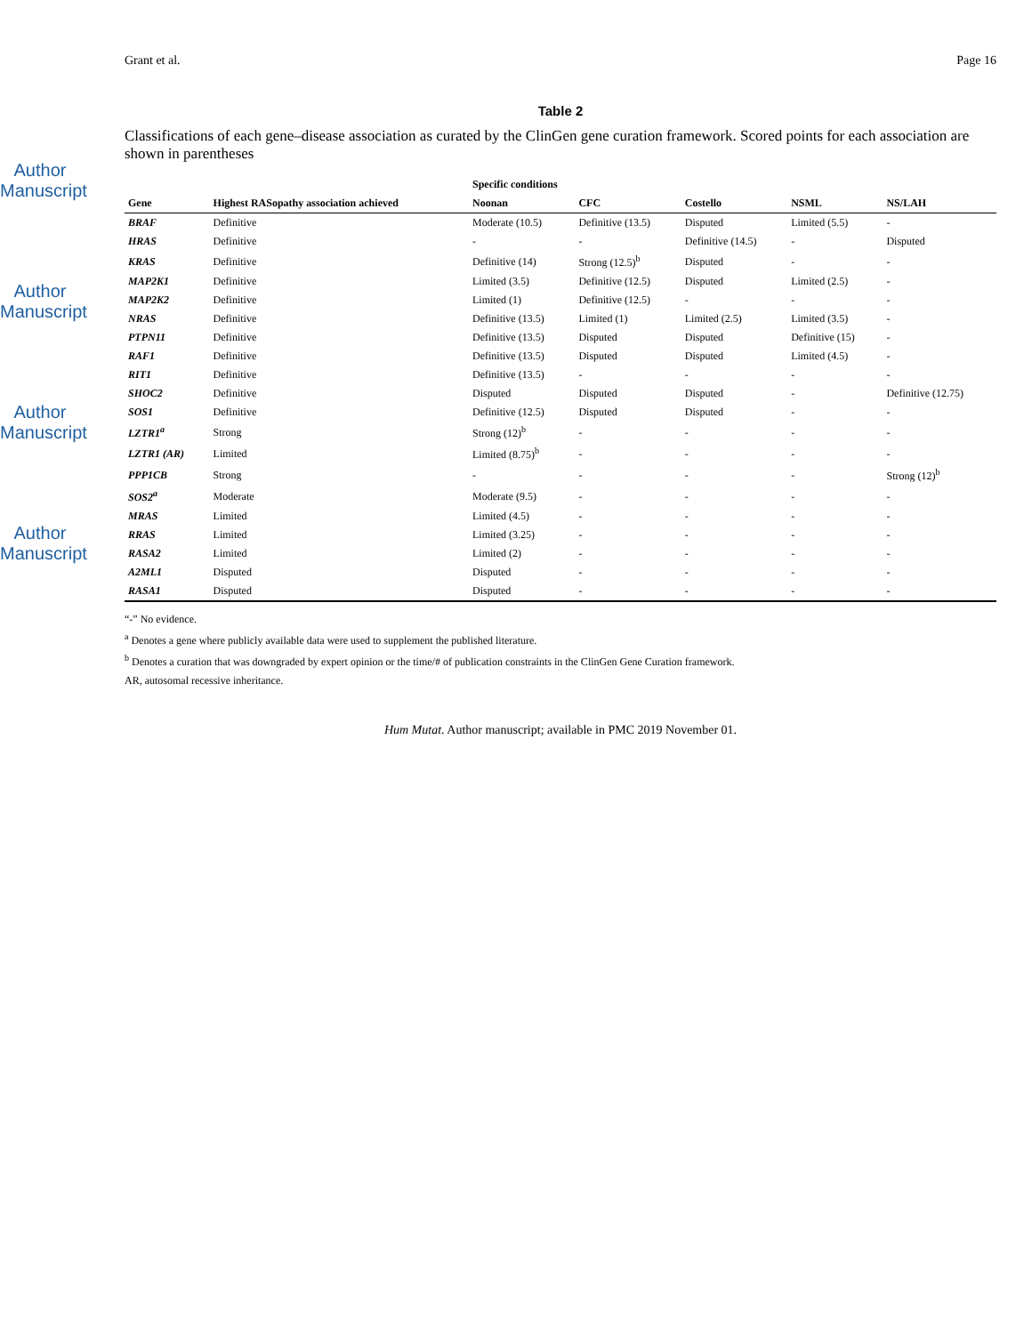Author Manuscript
Author Manuscript
Author Manuscript
Author Manuscript
Grant et al. Page 16
Table 2
Classifications of each gene–disease association as curated by the ClinGen gene curation framework. Scored points for each association are shown in parentheses
| | | Specific conditions | | | | |
| --- | --- | --- | --- | --- | --- | --- |
| Gene | Highest RASopathy association achieved | Noonan | CFC | Costello | NSML | NS/LAH |
| BRAF | Definitive | Moderate (10.5) | Definitive (13.5) | Disputed | Limited (5.5) | - |
| HRAS | Definitive | - | - | Definitive (14.5) | - | Disputed |
| KRAS | Definitive | Definitive (14) | Strong (12.5)<sup>b</sup> | Disputed | - | - |
| MAP2K1 | Definitive | Limited (3.5) | Definitive (12.5) | Disputed | Limited (2.5) | - |
| MAP2K2 | Definitive | Limited (1) | Definitive (12.5) | - | - | - |
| NRAS | Definitive | Definitive (13.5) | Limited (1) | Limited (2.5) | Limited (3.5) | - |
| PTPN11 | Definitive | Definitive (13.5) | Disputed | Disputed | Definitive (15) | - |
| RAF1 | Definitive | Definitive (13.5) | Disputed | Disputed | Limited (4.5) | - |
| RIT1 | Definitive | Definitive (13.5) | - | - | - | - |
| SHOC2 | Definitive | Disputed | Disputed | Disputed | - | Definitive (12.75) |
| SOS1 | Definitive | Definitive (12.5) | Disputed | Disputed | - | - |
| LZTR1<sup>a</sup> | Strong | Strong (12)<sup>b</sup> | - | - | - | - |
| LZTR1 (AR) | Limited | Limited (8.75)<sup>b</sup> | - | - | - | - |
| PPP1CB | Strong | - | - | - | - | Strong (12)<sup>b</sup> |
| SOS2<sup>a</sup> | Moderate | Moderate (9.5) | - | - | - | - |
| MRAS | Limited | Limited (4.5) | - | - | - | - |
| RRAS | Limited | Limited (3.25) | - | - | - | - |
| RASA2 | Limited | Limited (2) | - | - | - | - |
| A2ML1 | Disputed | Disputed | - | - | - | - |
| RASA1 | Disputed | Disputed | - | - | - | - |
“-” No evidence.
<sup>a</sup> Denotes a gene where publicly available data were used to supplement the published literature.
<sup>b</sup> Denotes a curation that was downgraded by expert opinion or the time/# of publication constraints in the ClinGen Gene Curation framework.
AR, autosomal recessive inheritance.
Hum Mutat. Author manuscript; available in PMC 2019 November 01.